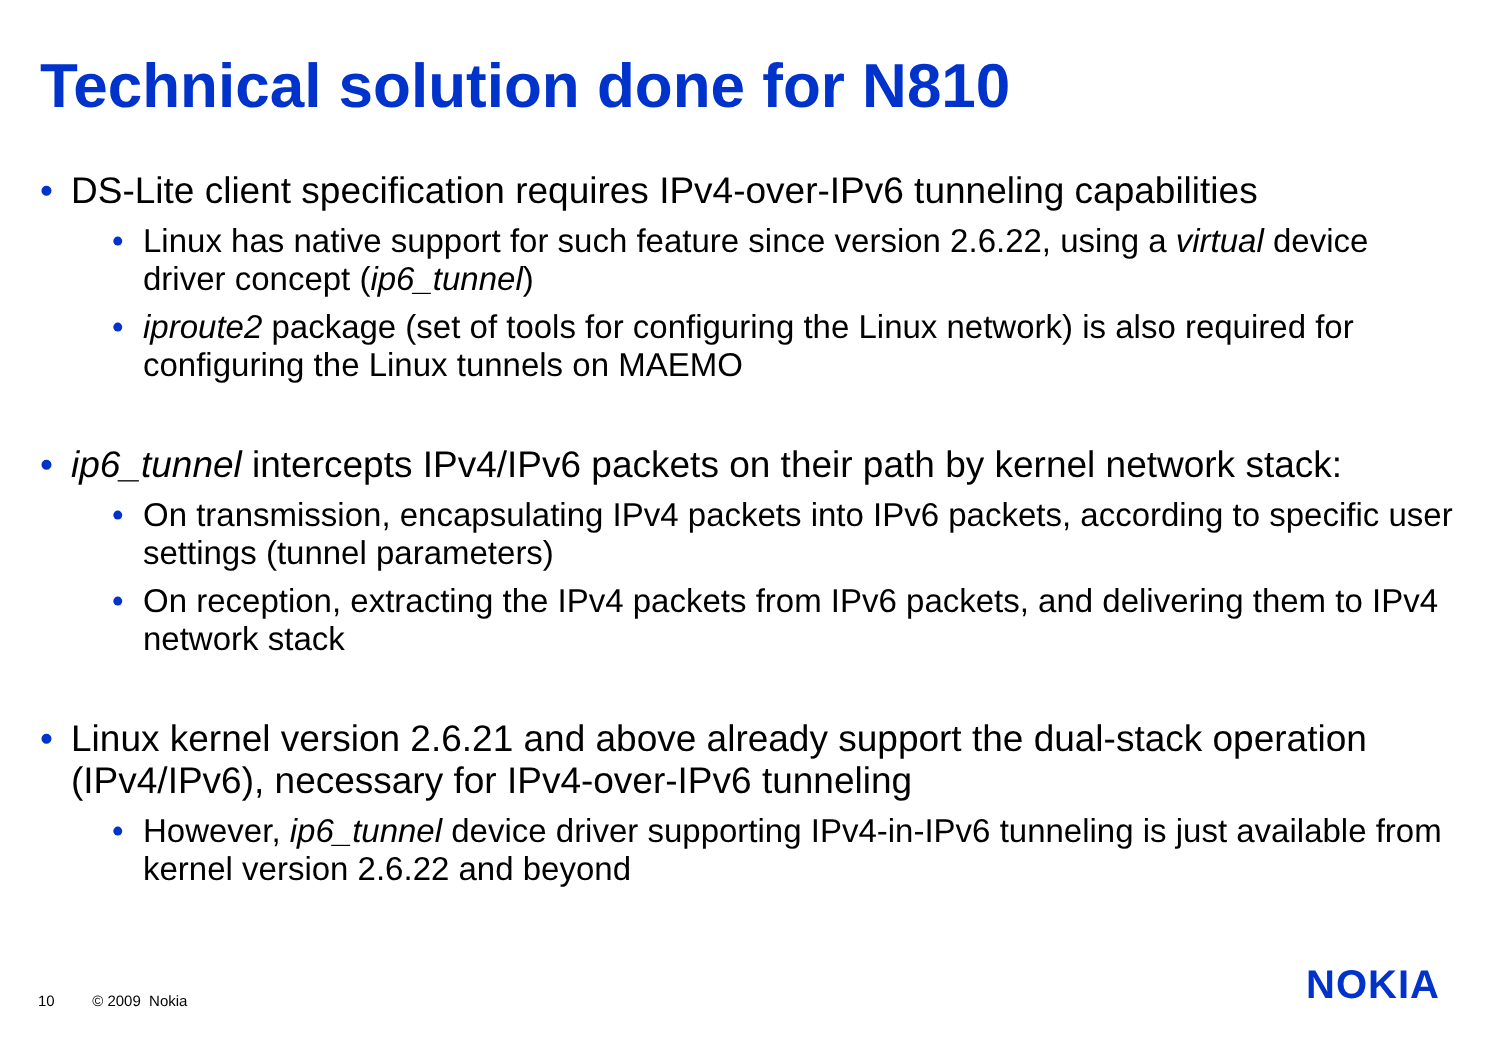Technical solution done for N810
• DS-Lite client specification requires IPv4-over-IPv6 tunneling capabilities
• Linux has native support for such feature since version 2.6.22, using a virtual device driver concept (ip6_tunnel)
• iproute2 package (set of tools for configuring the Linux network) is also required for configuring the Linux tunnels on MAEMO
• ip6_tunnel intercepts IPv4/IPv6 packets on their path by kernel network stack:
• On transmission, encapsulating IPv4 packets into IPv6 packets, according to specific user settings (tunnel parameters)
• On reception, extracting the IPv4 packets from IPv6 packets, and delivering them to IPv4 network stack
• Linux kernel version 2.6.21 and above already support the dual-stack operation (IPv4/IPv6), necessary for IPv4-over-IPv6 tunneling
• However, ip6_tunnel device driver supporting IPv4-in-IPv6 tunneling is just available from kernel version 2.6.22 and beyond
10 © 2009 Nokia NOKIA